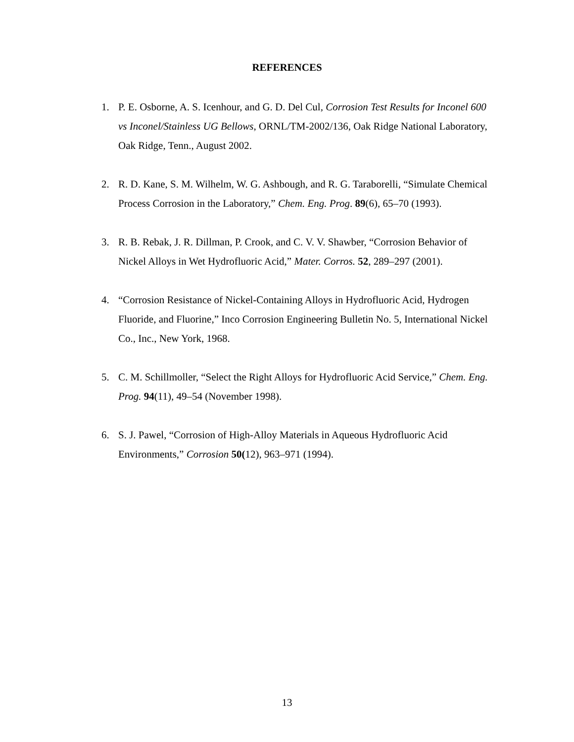REFERENCES
1. P. E. Osborne, A. S. Icenhour, and G. D. Del Cul, Corrosion Test Results for Inconel 600 vs Inconel/Stainless UG Bellows, ORNL/TM-2002/136, Oak Ridge National Laboratory, Oak Ridge, Tenn., August 2002.
2. R. D. Kane, S. M. Wilhelm, W. G. Ashbough, and R. G. Taraborelli, “Simulate Chemical Process Corrosion in the Laboratory,” Chem. Eng. Prog. 89(6), 65–70 (1993).
3. R. B. Rebak, J. R. Dillman, P. Crook, and C. V. V. Shawber, “Corrosion Behavior of Nickel Alloys in Wet Hydrofluoric Acid,” Mater. Corros. 52, 289–297 (2001).
4. “Corrosion Resistance of Nickel-Containing Alloys in Hydrofluoric Acid, Hydrogen Fluoride, and Fluorine,” Inco Corrosion Engineering Bulletin No. 5, International Nickel Co., Inc., New York, 1968.
5. C. M. Schillmoller, “Select the Right Alloys for Hydrofluoric Acid Service,” Chem. Eng. Prog. 94(11), 49–54 (November 1998).
6. S. J. Pawel, “Corrosion of High-Alloy Materials in Aqueous Hydrofluoric Acid Environments,” Corrosion 50(12), 963–971 (1994).
13